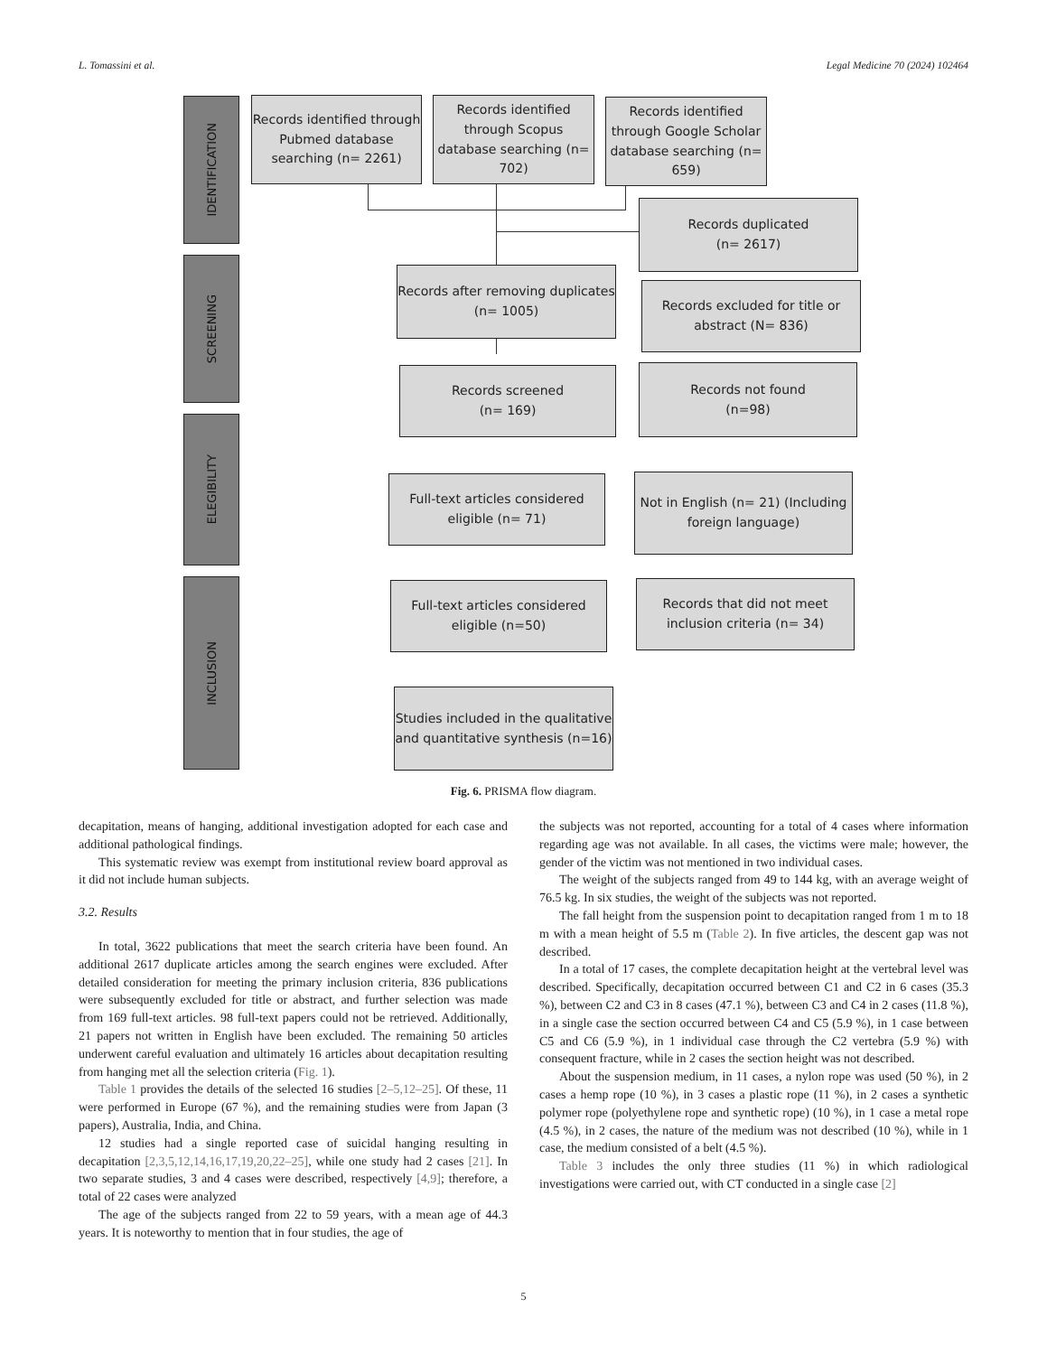L. Tomassini et al. Legal Medicine 70 (2024) 102464
IDENTIFICATION
SCREENING
ELEGIBILITY
INCLUSION
Records identified through Pubmed database searching (n= 2261)
Records identified through Scopus database searching (n= 702)
Records identified through Google Scholar database searching (n= 659)
Records duplicated
(n= 2617)
Records after removing duplicates (n= 1005)
Records excluded for title or abstract (N= 836)
Records screened
(n= 169)
Records not found
(n=98)
Full-text articles considered eligible (n= 71)
Not in English (n= 21) (Including foreign language)
Full-text articles considered eligible (n=50)
Records that did not meet inclusion criteria (n= 34)
Studies included in the qualitative and quantitative synthesis (n=16)
Fig. 6. PRISMA flow diagram.
decapitation, means of hanging, additional investigation adopted for each case and additional pathological findings.
This systematic review was exempt from institutional review board approval as it did not include human subjects.
3.2. Results
In total, 3622 publications that meet the search criteria have been found. An additional 2617 duplicate articles among the search engines were excluded. After detailed consideration for meeting the primary inclusion criteria, 836 publications were subsequently excluded for title or abstract, and further selection was made from 169 full-text articles. 98 full-text papers could not be retrieved. Additionally, 21 papers not written in English have been excluded. The remaining 50 articles underwent careful evaluation and ultimately 16 articles about decapitation resulting from hanging met all the selection criteria (Fig. 1).
Table 1 provides the details of the selected 16 studies [2–5,12–25]. Of these, 11 were performed in Europe (67 %), and the remaining studies were from Japan (3 papers), Australia, India, and China.
12 studies had a single reported case of suicidal hanging resulting in decapitation [2,3,5,12,14,16,17,19,20,22–25], while one study had 2 cases [21]. In two separate studies, 3 and 4 cases were described, respectively [4,9]; therefore, a total of 22 cases were analyzed
The age of the subjects ranged from 22 to 59 years, with a mean age of 44.3 years. It is noteworthy to mention that in four studies, the age of
the subjects was not reported, accounting for a total of 4 cases where information regarding age was not available. In all cases, the victims were male; however, the gender of the victim was not mentioned in two individual cases.
The weight of the subjects ranged from 49 to 144 kg, with an average weight of 76.5 kg. In six studies, the weight of the subjects was not reported.
The fall height from the suspension point to decapitation ranged from 1 m to 18 m with a mean height of 5.5 m (Table 2). In five articles, the descent gap was not described.
In a total of 17 cases, the complete decapitation height at the vertebral level was described. Specifically, decapitation occurred between C1 and C2 in 6 cases (35.3 %), between C2 and C3 in 8 cases (47.1 %), between C3 and C4 in 2 cases (11.8 %), in a single case the section occurred between C4 and C5 (5.9 %), in 1 case between C5 and C6 (5.9 %), in 1 individual case through the C2 vertebra (5.9 %) with consequent fracture, while in 2 cases the section height was not described.
About the suspension medium, in 11 cases, a nylon rope was used (50 %), in 2 cases a hemp rope (10 %), in 3 cases a plastic rope (11 %), in 2 cases a synthetic polymer rope (polyethylene rope and synthetic rope) (10 %), in 1 case a metal rope (4.5 %), in 2 cases, the nature of the medium was not described (10 %), while in 1 case, the medium consisted of a belt (4.5 %).
Table 3 includes the only three studies (11 %) in which radiological investigations were carried out, with CT conducted in a single case [2]
5